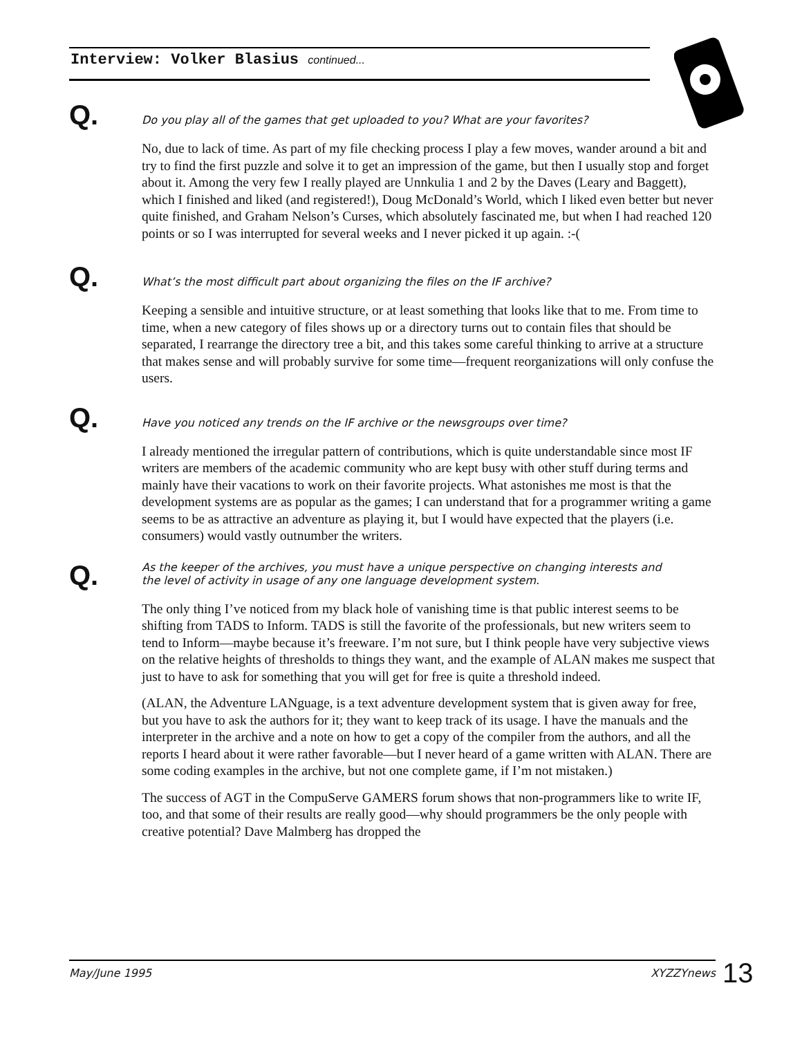Interview: Volker Blasius continued...
Q. Do you play all of the games that get uploaded to you? What are your favorites?
No, due to lack of time. As part of my file checking process I play a few moves, wander around a bit and try to find the first puzzle and solve it to get an impression of the game, but then I usually stop and forget about it. Among the very few I really played are Unnkulia 1 and 2 by the Daves (Leary and Baggett), which I finished and liked (and registered!), Doug McDonald’s World, which I liked even better but never quite finished, and Graham Nelson’s Curses, which absolutely fascinated me, but when I had reached 120 points or so I was interrupted for several weeks and I never picked it up again. :-(
Q. What’s the most difficult part about organizing the files on the IF archive?
Keeping a sensible and intuitive structure, or at least something that looks like that to me. From time to time, when a new category of files shows up or a directory turns out to contain files that should be separated, I rearrange the directory tree a bit, and this takes some careful thinking to arrive at a structure that makes sense and will probably survive for some time—frequent reorganizations will only confuse the users.
Q. Have you noticed any trends on the IF archive or the newsgroups over time?
I already mentioned the irregular pattern of contributions, which is quite understandable since most IF writers are members of the academic community who are kept busy with other stuff during terms and mainly have their vacations to work on their favorite projects. What astonishes me most is that the development systems are as popular as the games; I can understand that for a programmer writing a game seems to be as attractive an adventure as playing it, but I would have expected that the players (i.e. consumers) would vastly outnumber the writers.
Q. As the keeper of the archives, you must have a unique perspective on changing interests and the level of activity in usage of any one language development system.
The only thing I’ve noticed from my black hole of vanishing time is that public interest seems to be shifting from TADS to Inform. TADS is still the favorite of the professionals, but new writers seem to tend to Inform—maybe because it’s freeware. I’m not sure, but I think people have very subjective views on the relative heights of thresholds to things they want, and the example of ALAN makes me suspect that just to have to ask for something that you will get for free is quite a threshold indeed.
(ALAN, the Adventure LANguage, is a text adventure development system that is given away for free, but you have to ask the authors for it; they want to keep track of its usage. I have the manuals and the interpreter in the archive and a note on how to get a copy of the compiler from the authors, and all the reports I heard about it were rather favorable—but I never heard of a game written with ALAN. There are some coding examples in the archive, but not one complete game, if I’m not mistaken.)
The success of AGT in the CompuServe GAMERS forum shows that non-programmers like to write IF, too, and that some of their results are really good—why should programmers be the only people with creative potential? Dave Malmberg has dropped the
May/June 1995 XYZZYnews 13